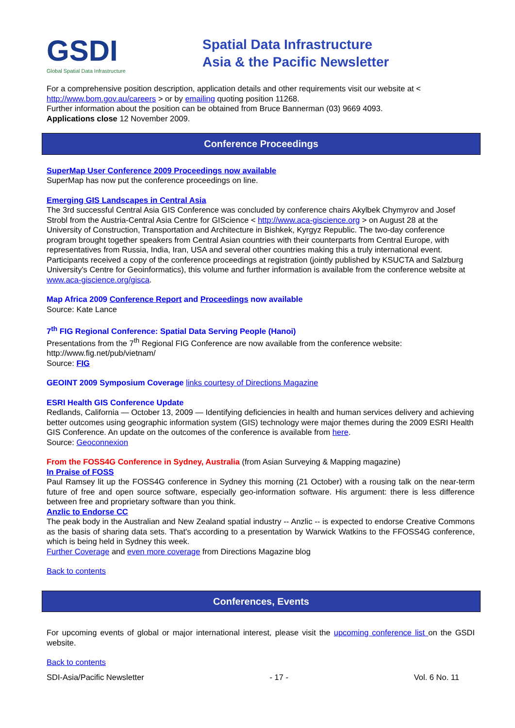GSDI
Global Spatial Data Infrastructure
Spatial Data Infrastructure
Asia & the Pacific Newsletter
For a comprehensive position description, application details and other requirements visit our website at < http://www.bom.gov.au/careers > or by emailing quoting position 11268.
Further information about the position can be obtained from Bruce Bannerman (03) 9669 4093.
Applications close 12 November 2009.
Conference Proceedings
SuperMap User Conference 2009 Proceedings now available
SuperMap has now put the conference proceedings on line.
Emerging GIS Landscapes in Central Asia
The 3rd successful Central Asia GIS Conference was concluded by conference chairs Akylbek Chymyrov and Josef Strobl from the Austria-Central Asia Centre for GIScience < http://www.aca-giscience.org > on August 28 at the University of Construction, Transportation and Architecture in Bishkek, Kyrgyz Republic. The two-day conference program brought together speakers from Central Asian countries with their counterparts from Central Europe, with representatives from Russia, India, Iran, USA and several other countries making this a truly international event.
Participants received a copy of the conference proceedings at registration (jointly published by KSUCTA and Salzburg University's Centre for Geoinformatics), this volume and further information is available from the conference website at www.aca-giscience.org/gisca.
Map Africa 2009 Conference Report and Proceedings now available
Source: Kate Lance
7<sup>th</sup> FIG Regional Conference: Spatial Data Serving People (Hanoi)
Presentations from the 7<sup>th</sup> Regional FIG Conference are now available from the conference website: http://www.fig.net/pub/vietnam/
Source: FIG
GEOINT 2009 Symposium Coverage links courtesy of Directions Magazine
ESRI Health GIS Conference Update
Redlands, California — October 13, 2009 — Identifying deficiencies in health and human services delivery and achieving better outcomes using geographic information system (GIS) technology were major themes during the 2009 ESRI Health GIS Conference. An update on the outcomes of the conference is available from here.
Source: Geoconnexion
From the FOSS4G Conference in Sydney, Australia (from Asian Surveying & Mapping magazine)
In Praise of FOSS
Paul Ramsey lit up the FOSS4G conference in Sydney this morning (21 October) with a rousing talk on the near-term future of free and open source software, especially geo-information software. His argument: there is less difference between free and proprietary software than you think.
Anzlic to Endorse CC
The peak body in the Australian and New Zealand spatial industry -- Anzlic -- is expected to endorse Creative Commons as the basis of sharing data sets. That's according to a presentation by Warwick Watkins to the FFOSS4G conference, which is being held in Sydney this week.
Further Coverage and even more coverage from Directions Magazine blog
Back to contents
Conferences, Events
For upcoming events of global or major international interest, please visit the upcoming conference list on the GSDI website.
Back to contents
SDI-Asia/Pacific Newsletter - 17 - Vol. 6 No. 11